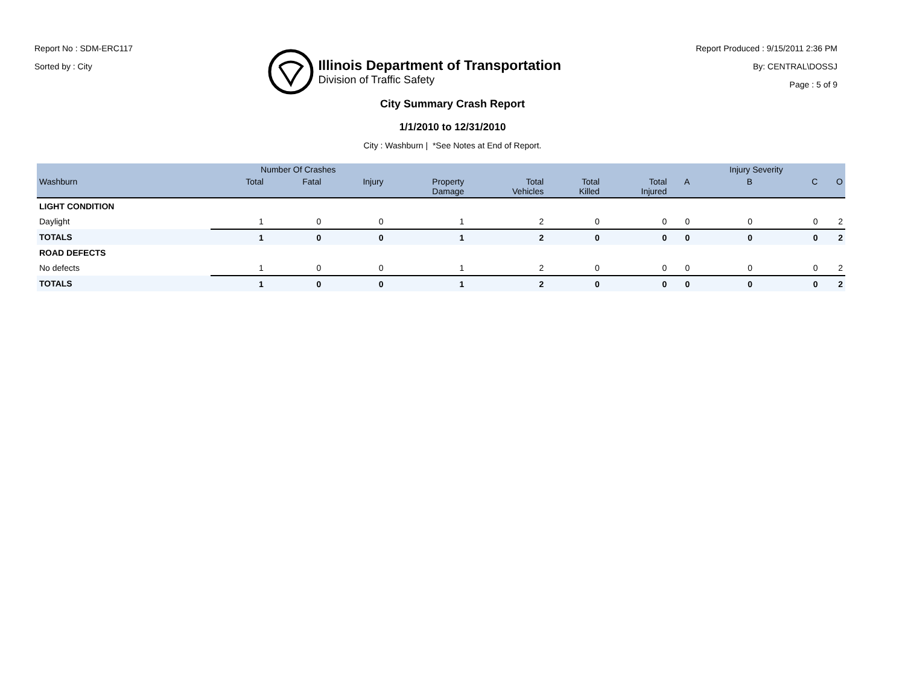Report No : SDM-ERC117
Sorted by : City
Illinois Department of Transportation
Division of Traffic Safety
Report Produced : 9/15/2011 2:36 PM
By: CENTRAL\DOSSJ
Page : 5 of 9
City Summary Crash Report
1/1/2010 to 12/31/2010
City : Washburn | *See Notes at End of Report.
| | Number Of Crashes | | | | | | | | Injury Severity | | |
| --- | --- | --- | --- | --- | --- | --- | --- | --- | --- | --- | --- |
| Washburn | Total | Fatal | Injury | Property Damage | Total Vehicles | Total Killed | Total Injured | A | B | C | O |
| LIGHT CONDITION | | | | | | | | | | | |
| Daylight | 1 | 0 | 0 | 1 | 2 | 0 | 0 | 0 | 0 | 0 | 2 |
| TOTALS | 1 | 0 | 0 | 1 | 2 | 0 | 0 | 0 | 0 | 0 | 2 |
| ROAD DEFECTS | | | | | | | | | | | |
| No defects | 1 | 0 | 0 | 1 | 2 | 0 | 0 | 0 | 0 | 0 | 2 |
| TOTALS | 1 | 0 | 0 | 1 | 2 | 0 | 0 | 0 | 0 | 0 | 2 |